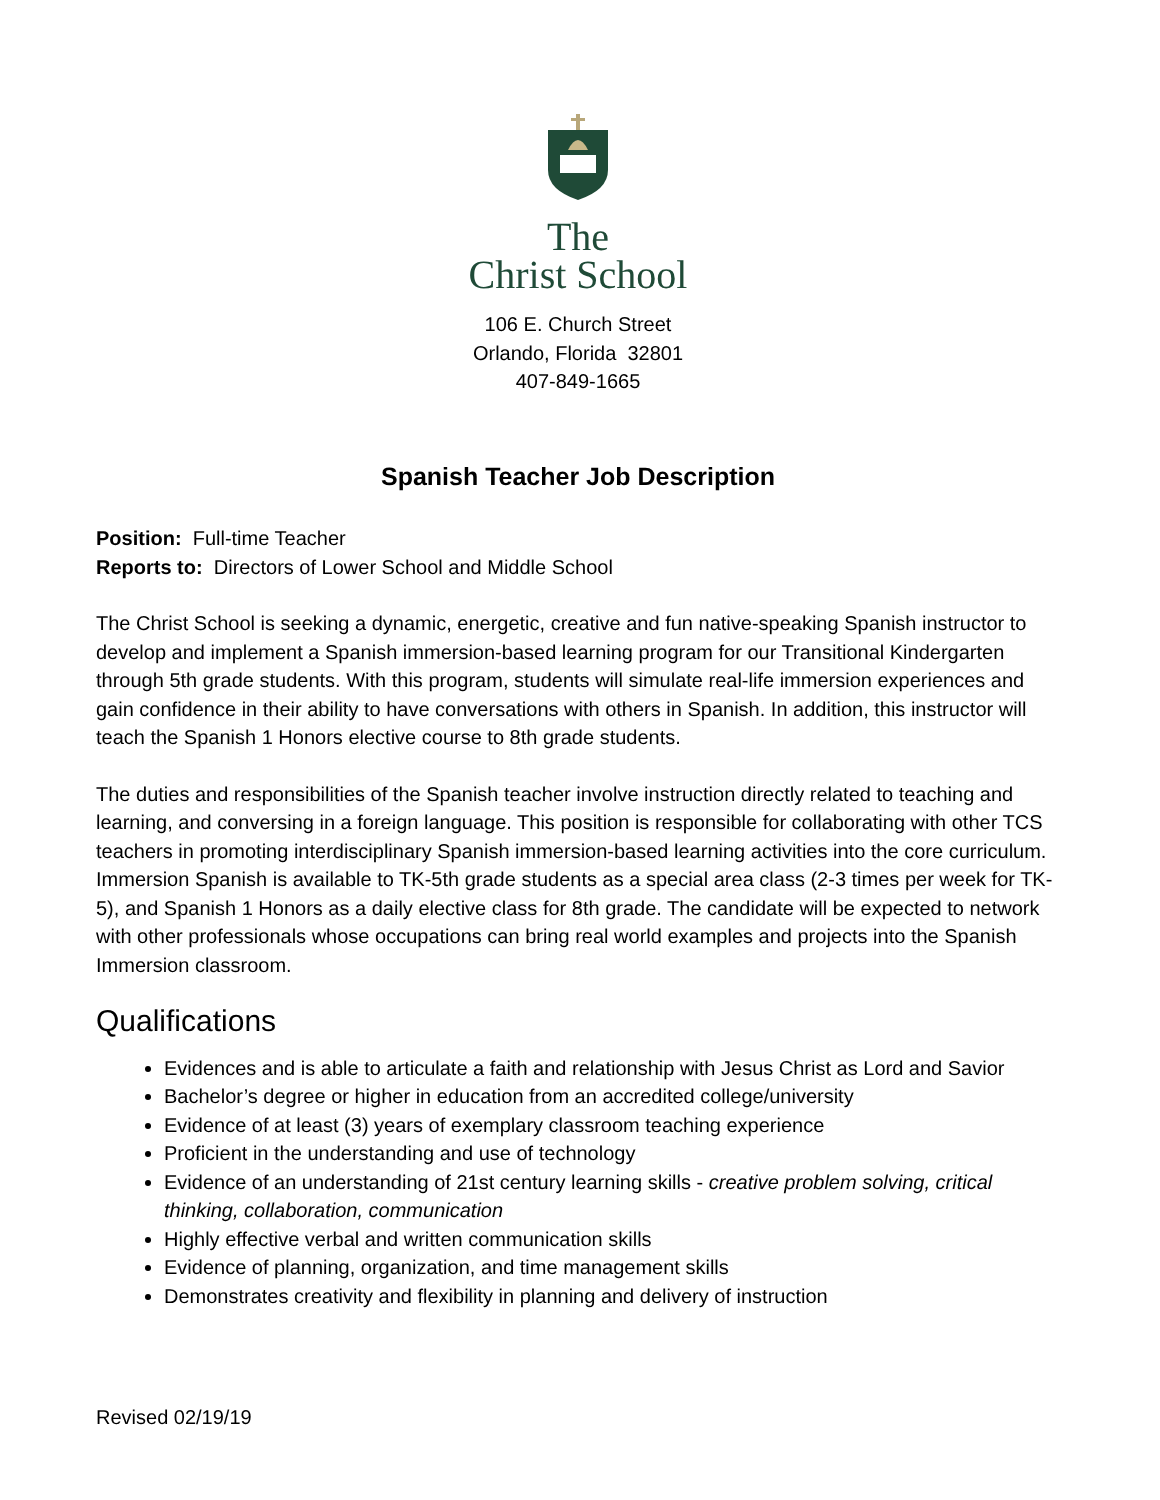The
Christ School
106 E. Church Street
Orlando, Florida 32801
407-849-1665
Spanish Teacher Job Description
Position: Full-time Teacher
Reports to: Directors of Lower School and Middle School
The Christ School is seeking a dynamic, energetic, creative and fun native-speaking Spanish instructor to develop and implement a Spanish immersion-based learning program for our Transitional Kindergarten through 5th grade students. With this program, students will simulate real-life immersion experiences and gain confidence in their ability to have conversations with others in Spanish. In addition, this instructor will teach the Spanish 1 Honors elective course to 8th grade students.
The duties and responsibilities of the Spanish teacher involve instruction directly related to teaching and learning, and conversing in a foreign language. This position is responsible for collaborating with other TCS teachers in promoting interdisciplinary Spanish immersion-based learning activities into the core curriculum. Immersion Spanish is available to TK-5th grade students as a special area class (2-3 times per week for TK-5), and Spanish 1 Honors as a daily elective class for 8th grade. The candidate will be expected to network with other professionals whose occupations can bring real world examples and projects into the Spanish Immersion classroom.
Qualifications
Evidences and is able to articulate a faith and relationship with Jesus Christ as Lord and Savior
Bachelor’s degree or higher in education from an accredited college/university
Evidence of at least (3) years of exemplary classroom teaching experience
Proficient in the understanding and use of technology
Evidence of an understanding of 21st century learning skills - creative problem solving, critical thinking, collaboration, communication
Highly effective verbal and written communication skills
Evidence of planning, organization, and time management skills
Demonstrates creativity and flexibility in planning and delivery of instruction
Revised 02/19/19